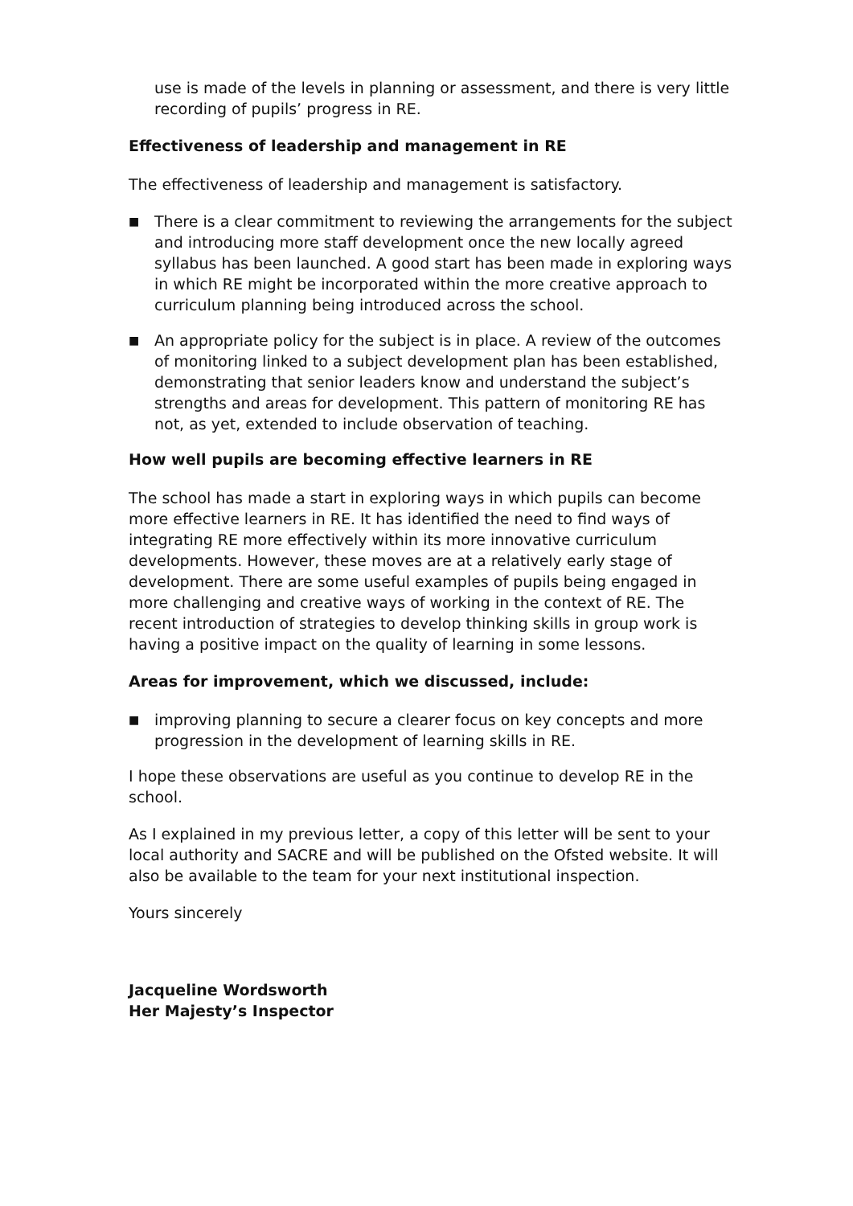use is made of the levels in planning or assessment, and there is very little recording of pupils’ progress in RE.
Effectiveness of leadership and management in RE
The effectiveness of leadership and management is satisfactory.
■ There is a clear commitment to reviewing the arrangements for the subject and introducing more staff development once the new locally agreed syllabus has been launched. A good start has been made in exploring ways in which RE might be incorporated within the more creative approach to curriculum planning being introduced across the school.
■ An appropriate policy for the subject is in place. A review of the outcomes of monitoring linked to a subject development plan has been established, demonstrating that senior leaders know and understand the subject’s strengths and areas for development. This pattern of monitoring RE has not, as yet, extended to include observation of teaching.
How well pupils are becoming effective learners in RE
The school has made a start in exploring ways in which pupils can become more effective learners in RE. It has identified the need to find ways of integrating RE more effectively within its more innovative curriculum developments. However, these moves are at a relatively early stage of development. There are some useful examples of pupils being engaged in more challenging and creative ways of working in the context of RE. The recent introduction of strategies to develop thinking skills in group work is having a positive impact on the quality of learning in some lessons.
Areas for improvement, which we discussed, include:
■ improving planning to secure a clearer focus on key concepts and more progression in the development of learning skills in RE.
I hope these observations are useful as you continue to develop RE in the school.
As I explained in my previous letter, a copy of this letter will be sent to your local authority and SACRE and will be published on the Ofsted website. It will also be available to the team for your next institutional inspection.
Yours sincerely
Jacqueline Wordsworth
Her Majesty’s Inspector